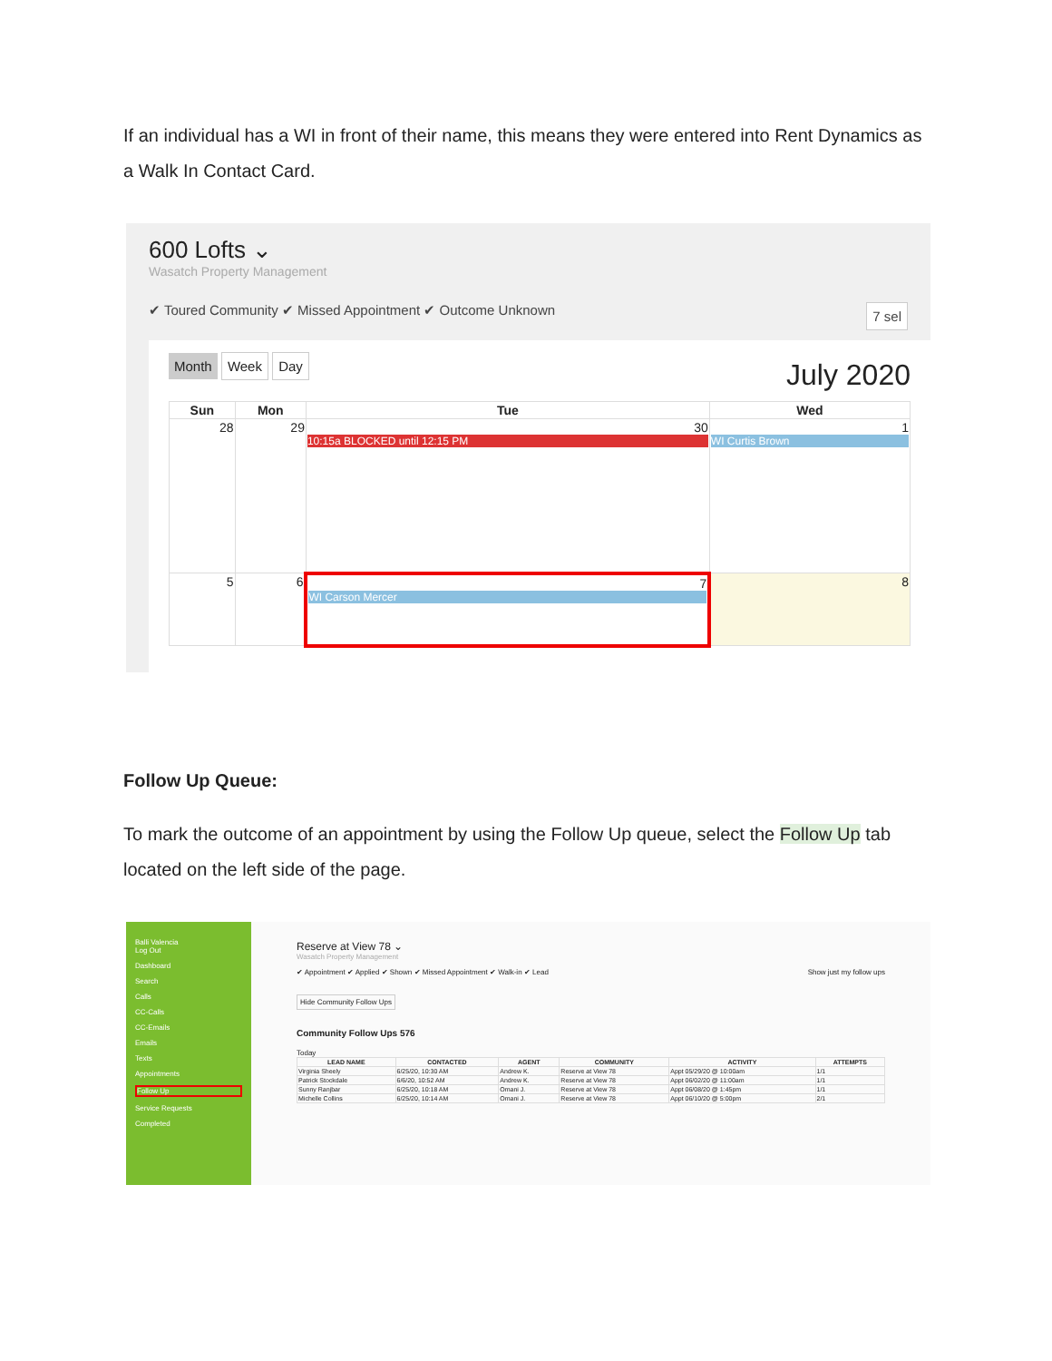If an individual has a WI in front of their name, this means they were entered into Rent Dynamics as a Walk In Contact Card.
600 Lofts ⌄
Wasatch Property Management
✔ Toured Community ✔ Missed Appointment ✔ Outcome Unknown 7 sel
Month Week Day July 2020
| Sun | Mon | Tue | Wed |
| --- | --- | --- | --- |
| 28 | 29 | 30 10:15a BLOCKED until 12:15 PM | 1 WI Curtis Brown |
| 5 | 6 | 7 WI Carson Mercer | 8 |
Follow Up Queue:
To mark the outcome of an appointment by using the Follow Up queue, select the Follow Up tab located on the left side of the page.
Balli Valencia
Log Out
Dashboard
Search
Calls
CC-Calls
CC-Emails
Emails
Texts
Appointments
Follow Up
Service Requests
Completed
Reserve at View 78 ⌄
Wasatch Property Management
✔ Appointment ✔ Applied ✔ Shown ✔ Missed Appointment ✔ Walk-in ✔ Lead Show just my follow ups
Hide Community Follow Ups
Community Follow Ups 576
Today
| LEAD NAME | CONTACTED | AGENT | COMMUNITY | ACTIVITY | ATTEMPTS |
| --- | --- | --- | --- | --- | --- |
| Virginia Sheely | 6/25/20, 10:30 AM | Andrew K. | Reserve at View 78 | Appt 05/29/20 @ 10:00am | 1/1 |
| Patrick Stockdale | 6/6/20, 10:52 AM | Andrew K. | Reserve at View 78 | Appt 06/02/20 @ 11:00am | 1/1 |
| Sunny Ranjbar | 6/25/20, 10:18 AM | Omani J. | Reserve at View 78 | Appt 06/08/20 @ 1:45pm | 1/1 |
| Michelle Collins | 6/25/20, 10:14 AM | Omani J. | Reserve at View 78 | Appt 06/10/20 @ 5:00pm | 2/1 |